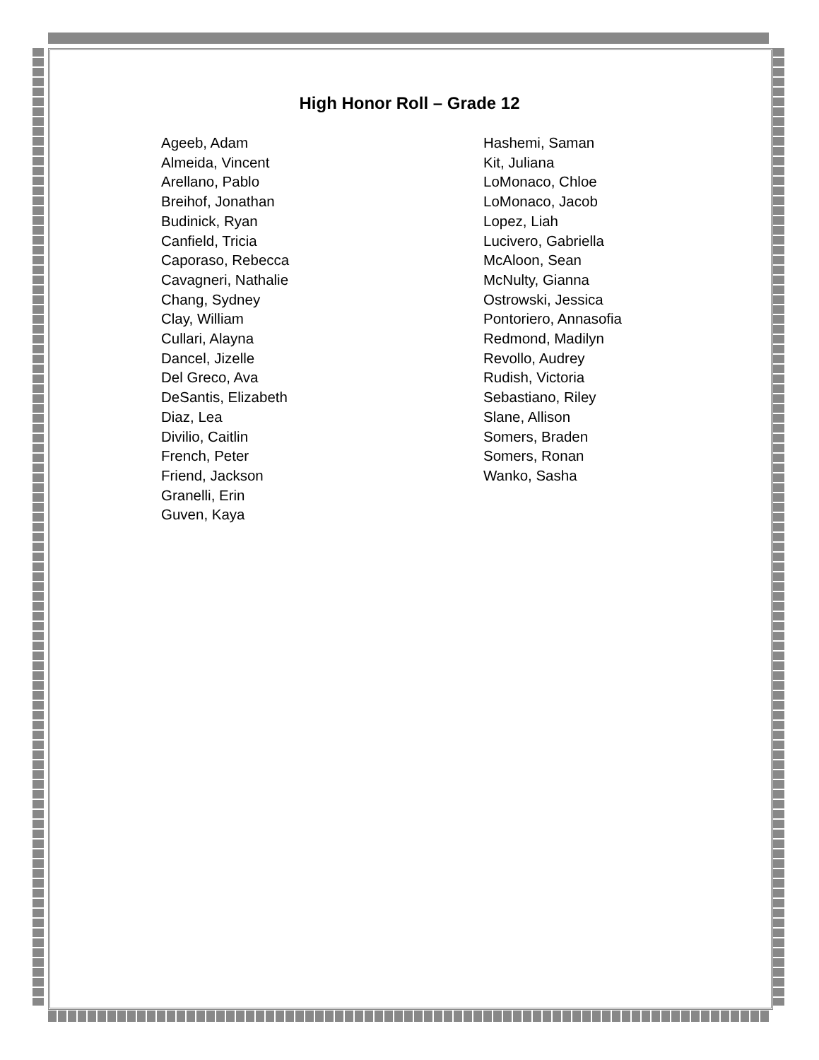High Honor Roll – Grade 12
Ageeb, Adam
Almeida, Vincent
Arellano, Pablo
Breihof, Jonathan
Budinick, Ryan
Canfield, Tricia
Caporaso, Rebecca
Cavagneri, Nathalie
Chang, Sydney
Clay, William
Cullari, Alayna
Dancel, Jizelle
Del Greco, Ava
DeSantis, Elizabeth
Diaz, Lea
Divilio, Caitlin
French, Peter
Friend, Jackson
Granelli, Erin
Guven, Kaya
Hashemi, Saman
Kit, Juliana
LoMonaco, Chloe
LoMonaco, Jacob
Lopez, Liah
Lucivero, Gabriella
McAloon, Sean
McNulty, Gianna
Ostrowski, Jessica
Pontoriero, Annasofia
Redmond, Madilyn
Revollo, Audrey
Rudish, Victoria
Sebastiano, Riley
Slane, Allison
Somers, Braden
Somers, Ronan
Wanko, Sasha